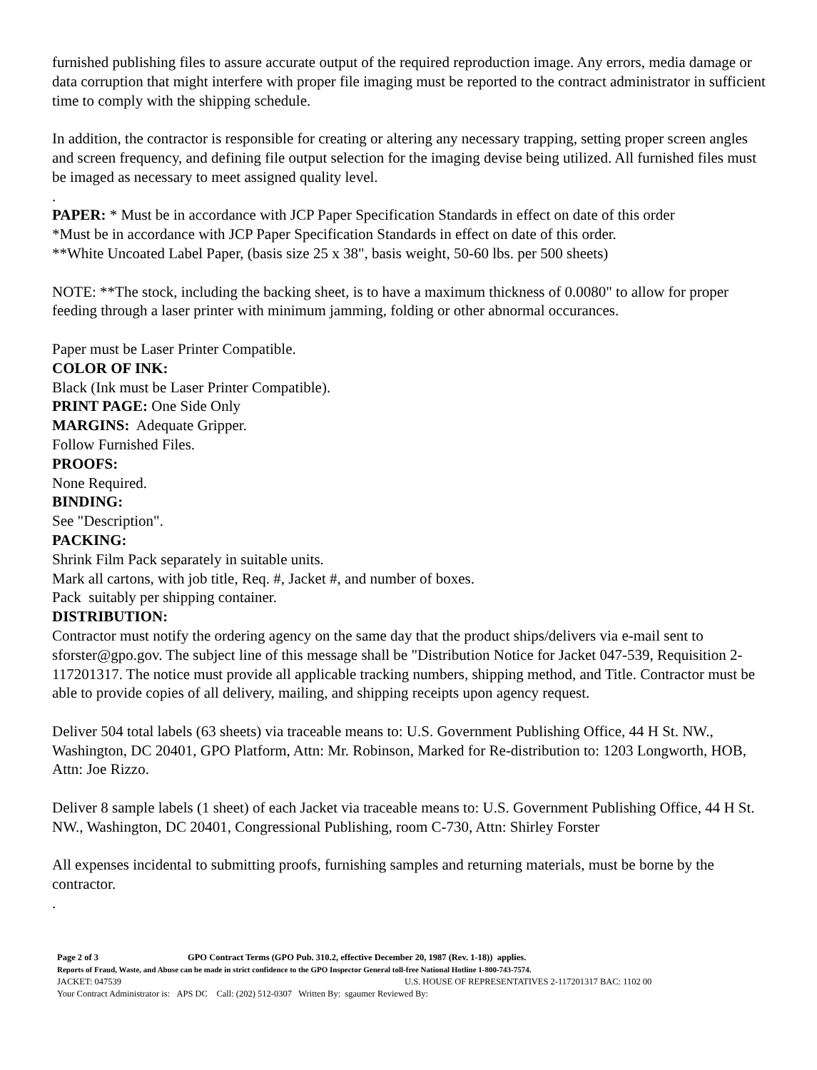furnished publishing files to assure accurate output of the required reproduction image. Any errors, media damage or data corruption that might interfere with proper file imaging must be reported to the contract administrator in sufficient time to comply with the shipping schedule.
In addition, the contractor is responsible for creating or altering any necessary trapping, setting proper screen angles and screen frequency, and defining file output selection for the imaging devise being utilized. All furnished files must be imaged as necessary to meet assigned quality level.
.
PAPER: * Must be in accordance with JCP Paper Specification Standards in effect on date of this order
*Must be in accordance with JCP Paper Specification Standards in effect on date of this order.
**White Uncoated Label Paper, (basis size 25 x 38", basis weight, 50-60 lbs. per 500 sheets)
NOTE: **The stock, including the backing sheet, is to have a maximum thickness of 0.0080" to allow for proper feeding through a laser printer with minimum jamming, folding or other abnormal occurances.
Paper must be Laser Printer Compatible.
COLOR OF INK:
Black (Ink must be Laser Printer Compatible).
PRINT PAGE: One Side Only
MARGINS: Adequate Gripper.
Follow Furnished Files.
PROOFS:
None Required.
BINDING:
See "Description".
PACKING:
Shrink Film Pack separately in suitable units.
Mark all cartons, with job title, Req. #, Jacket #, and number of boxes.
Pack suitably per shipping container.
DISTRIBUTION:
Contractor must notify the ordering agency on the same day that the product ships/delivers via e-mail sent to sforster@gpo.gov. The subject line of this message shall be "Distribution Notice for Jacket 047-539, Requisition 2-117201317. The notice must provide all applicable tracking numbers, shipping method, and Title. Contractor must be able to provide copies of all delivery, mailing, and shipping receipts upon agency request.
Deliver 504 total labels (63 sheets) via traceable means to: U.S. Government Publishing Office, 44 H St. NW., Washington, DC 20401, GPO Platform, Attn: Mr. Robinson, Marked for Re-distribution to: 1203 Longworth, HOB, Attn: Joe Rizzo.
Deliver 8 sample labels (1 sheet) of each Jacket via traceable means to: U.S. Government Publishing Office, 44 H St. NW., Washington, DC 20401, Congressional Publishing, room C-730, Attn: Shirley Forster
All expenses incidental to submitting proofs, furnishing samples and returning materials, must be borne by the contractor.
.
Page 2 of 3 GPO Contract Terms (GPO Pub. 310.2, effective December 20, 1987 (Rev. 1-18)) applies.
Reports of Fraud, Waste, and Abuse can be made in strict confidence to the GPO Inspector General toll-free National Hotline 1-800-743-7574.
JACKET: 047539 U.S. HOUSE OF REPRESENTATIVES 2-117201317 BAC: 1102 00
Your Contract Administrator is: APS DC Call: (202) 512-0307 Written By: sgaumer Reviewed By: